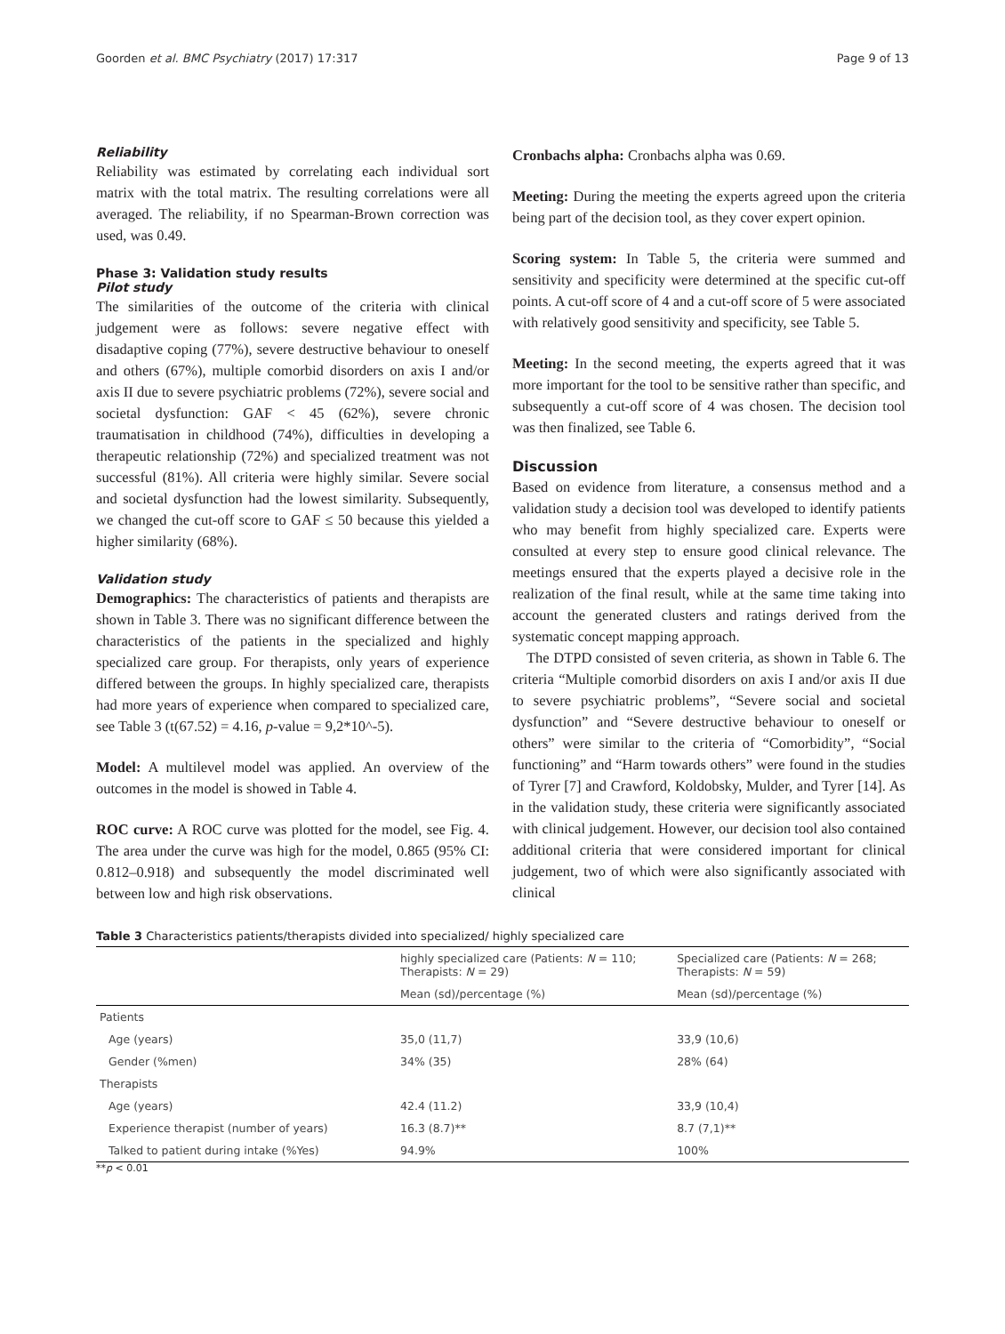Goorden et al. BMC Psychiatry (2017) 17:317 Page 9 of 13
Reliability
Reliability was estimated by correlating each individual sort matrix with the total matrix. The resulting correlations were all averaged. The reliability, if no Spearman-Brown correction was used, was 0.49.
Phase 3: Validation study results
Pilot study
The similarities of the outcome of the criteria with clinical judgement were as follows: severe negative effect with disadaptive coping (77%), severe destructive behaviour to oneself and others (67%), multiple comorbid disorders on axis I and/or axis II due to severe psychiatric problems (72%), severe social and societal dysfunction: GAF < 45 (62%), severe chronic traumatisation in childhood (74%), difficulties in developing a therapeutic relationship (72%) and specialized treatment was not successful (81%). All criteria were highly similar. Severe social and societal dysfunction had the lowest similarity. Subsequently, we changed the cut-off score to GAF ≤ 50 because this yielded a higher similarity (68%).
Validation study
Demographics: The characteristics of patients and therapists are shown in Table 3. There was no significant difference between the characteristics of the patients in the specialized and highly specialized care group. For therapists, only years of experience differed between the groups. In highly specialized care, therapists had more years of experience when compared to specialized care, see Table 3 (t(67.52) = 4.16, p-value = 9,2*10^-5).
Model: A multilevel model was applied. An overview of the outcomes in the model is showed in Table 4.
ROC curve: A ROC curve was plotted for the model, see Fig. 4. The area under the curve was high for the model, 0.865 (95% CI: 0.812–0.918) and subsequently the model discriminated well between low and high risk observations.
Cronbachs alpha: Cronbachs alpha was 0.69.
Meeting: During the meeting the experts agreed upon the criteria being part of the decision tool, as they cover expert opinion.
Scoring system: In Table 5, the criteria were summed and sensitivity and specificity were determined at the specific cut-off points. A cut-off score of 4 and a cut-off score of 5 were associated with relatively good sensitivity and specificity, see Table 5.
Meeting: In the second meeting, the experts agreed that it was more important for the tool to be sensitive rather than specific, and subsequently a cut-off score of 4 was chosen. The decision tool was then finalized, see Table 6.
Discussion
Based on evidence from literature, a consensus method and a validation study a decision tool was developed to identify patients who may benefit from highly specialized care. Experts were consulted at every step to ensure good clinical relevance. The meetings ensured that the experts played a decisive role in the realization of the final result, while at the same time taking into account the generated clusters and ratings derived from the systematic concept mapping approach.
The DTPD consisted of seven criteria, as shown in Table 6. The criteria “Multiple comorbid disorders on axis I and/or axis II due to severe psychiatric problems”, “Severe social and societal dysfunction” and “Severe destructive behaviour to oneself or others” were similar to the criteria of “Comorbidity”, “Social functioning” and “Harm towards others” were found in the studies of Tyrer [7] and Crawford, Koldobsky, Mulder, and Tyrer [14]. As in the validation study, these criteria were significantly associated with clinical judgement. However, our decision tool also contained additional criteria that were considered important for clinical judgement, two of which were also significantly associated with clinical
Table 3 Characteristics patients/therapists divided into specialized/ highly specialized care
| | highly specialized care (Patients: N = 110; Therapists: N = 29) | Specialized care (Patients: N = 268; Therapists: N = 59) |
| --- | --- | --- |
| | Mean (sd)/percentage (%) | Mean (sd)/percentage (%) |
| Patients | | |
| Age (years) | 35,0 (11,7) | 33,9 (10,6) |
| Gender (%men) | 34% (35) | 28% (64) |
| Therapists | | |
| Age (years) | 42.4 (11.2) | 33,9 (10,4) |
| Experience therapist (number of years) | 16.3 (8.7)** | 8.7 (7,1)** |
| Talked to patient during intake (%Yes) | 94.9% | 100% |
**p < 0.01